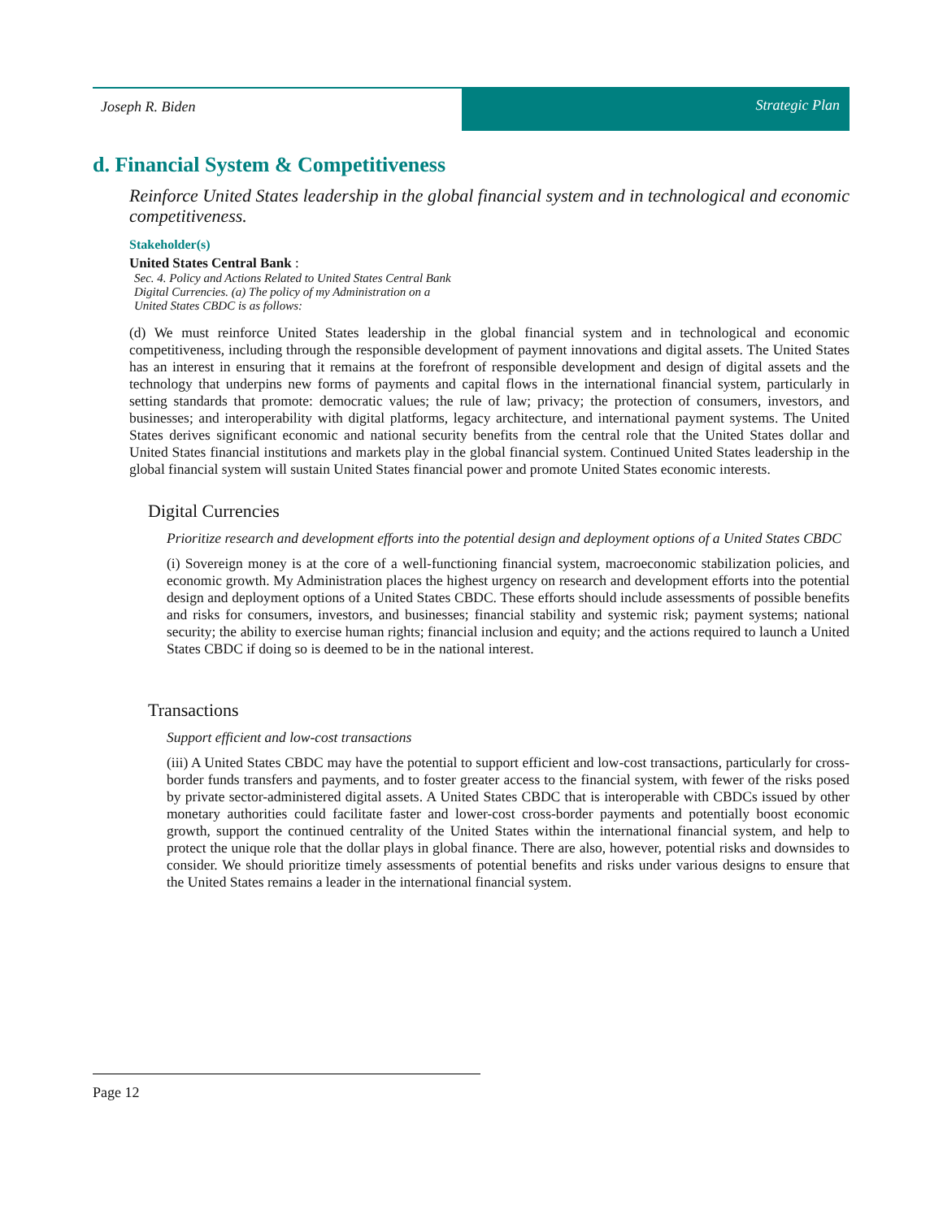Joseph R. Biden Strategic Plan
d. Financial System & Competitiveness
Reinforce United States leadership in the global financial system and in technological and economic competitiveness.
Stakeholder(s)
United States Central Bank :
Sec. 4. Policy and Actions Related to United States Central Bank Digital Currencies. (a) The policy of my Administration on a United States CBDC is as follows:
(d) We must reinforce United States leadership in the global financial system and in technological and economic competitiveness, including through the responsible development of payment innovations and digital assets. The United States has an interest in ensuring that it remains at the forefront of responsible development and design of digital assets and the technology that underpins new forms of payments and capital flows in the international financial system, particularly in setting standards that promote: democratic values; the rule of law; privacy; the protection of consumers, investors, and businesses; and interoperability with digital platforms, legacy architecture, and international payment systems. The United States derives significant economic and national security benefits from the central role that the United States dollar and United States financial institutions and markets play in the global financial system. Continued United States leadership in the global financial system will sustain United States financial power and promote United States economic interests.
Digital Currencies
Prioritize research and development efforts into the potential design and deployment options of a United States CBDC
(i) Sovereign money is at the core of a well-functioning financial system, macroeconomic stabilization policies, and economic growth. My Administration places the highest urgency on research and development efforts into the potential design and deployment options of a United States CBDC. These efforts should include assessments of possible benefits and risks for consumers, investors, and businesses; financial stability and systemic risk; payment systems; national security; the ability to exercise human rights; financial inclusion and equity; and the actions required to launch a United States CBDC if doing so is deemed to be in the national interest.
Transactions
Support efficient and low-cost transactions
(iii) A United States CBDC may have the potential to support efficient and low-cost transactions, particularly for cross-border funds transfers and payments, and to foster greater access to the financial system, with fewer of the risks posed by private sector-administered digital assets. A United States CBDC that is interoperable with CBDCs issued by other monetary authorities could facilitate faster and lower-cost cross-border payments and potentially boost economic growth, support the continued centrality of the United States within the international financial system, and help to protect the unique role that the dollar plays in global finance. There are also, however, potential risks and downsides to consider. We should prioritize timely assessments of potential benefits and risks under various designs to ensure that the United States remains a leader in the international financial system.
Page 12